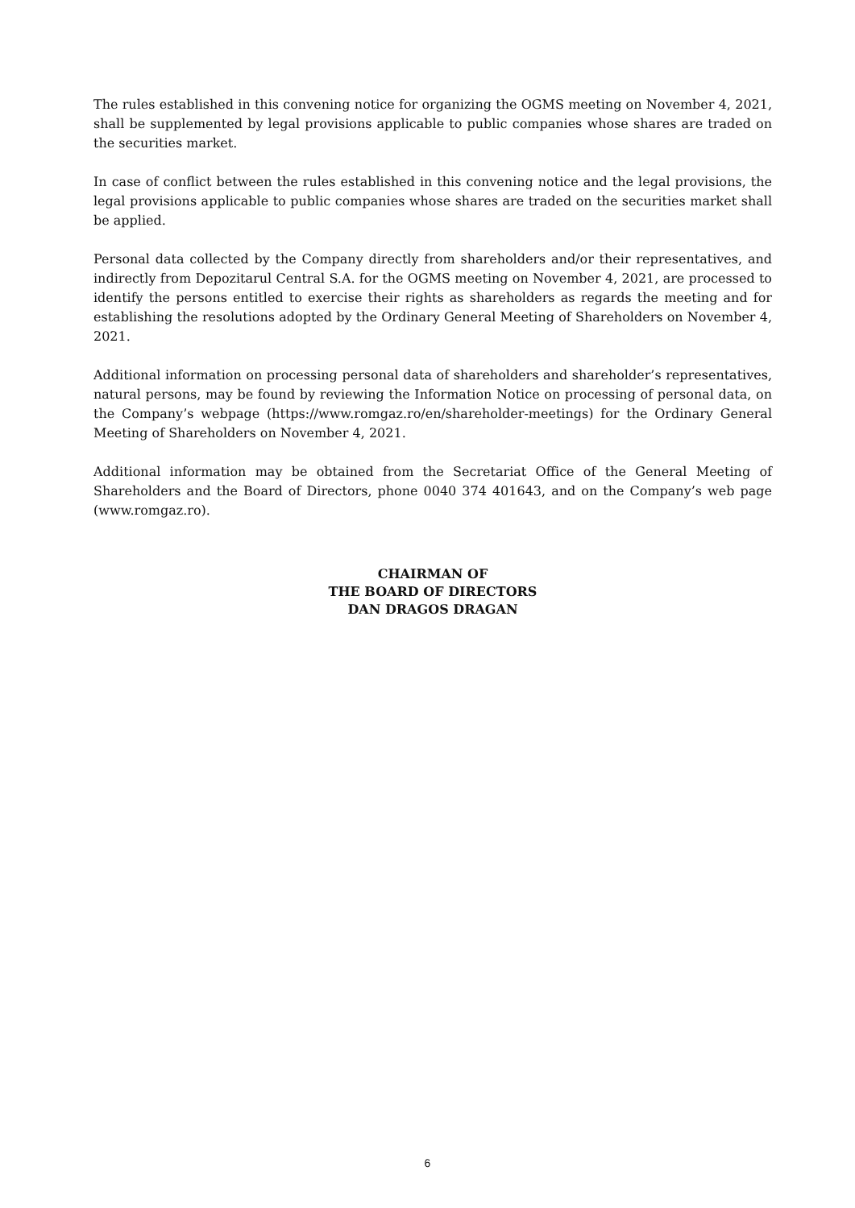The rules established in this convening notice for organizing the OGMS meeting on November 4, 2021, shall be supplemented by legal provisions applicable to public companies whose shares are traded on the securities market.
In case of conflict between the rules established in this convening notice and the legal provisions, the legal provisions applicable to public companies whose shares are traded on the securities market shall be applied.
Personal data collected by the Company directly from shareholders and/or their representatives, and indirectly from Depozitarul Central S.A. for the OGMS meeting on November 4, 2021, are processed to identify the persons entitled to exercise their rights as shareholders as regards the meeting and for establishing the resolutions adopted by the Ordinary General Meeting of Shareholders on November 4, 2021.
Additional information on processing personal data of shareholders and shareholder’s representatives, natural persons, may be found by reviewing the Information Notice on processing of personal data, on the Company’s webpage (https://www.romgaz.ro/en/shareholder-meetings) for the Ordinary General Meeting of Shareholders on November 4, 2021.
Additional information may be obtained from the Secretariat Office of the General Meeting of Shareholders and the Board of Directors, phone 0040 374 401643, and on the Company’s web page (www.romgaz.ro).
CHAIRMAN OF
THE BOARD OF DIRECTORS
DAN DRAGOS DRAGAN
6